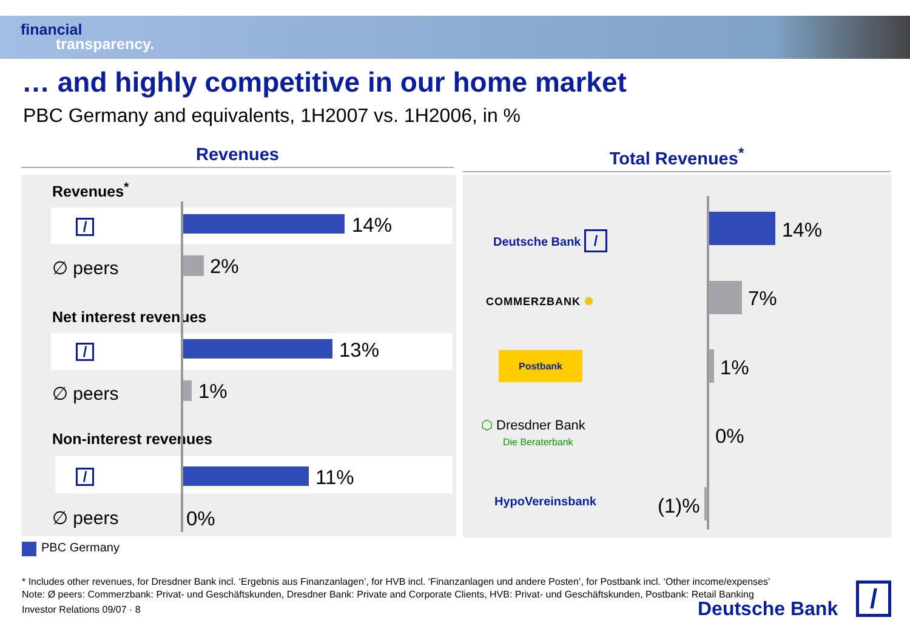financial
transparency.
… and highly competitive in our home market
PBC Germany and equivalents, 1H2007 vs. 1H2006, in %
Revenues Total Revenues<sup>*</sup>
Revenues<sup>*</sup>
/ 14%
∅ peers 2%
Net interest revenues
/ 13%
∅ peers 1%
Non-interest revenues
/ 11%
∅ peers 0%
Deutsche Bank /
COMMERZBANK ✺
Postbank
⬡ Dresdner Bank
Die Beraterbank
HypoVereinsbank
14%
7%
1%
0%
(1)%
PBC Germany
* Includes other revenues, for Dresdner Bank incl. ‘Ergebnis aus Finanzanlagen’, for HVB incl. ‘Finanzanlagen und andere Posten’, for Postbank incl. ‘Other income/expenses’
Note: Ø peers: Commerzbank: Privat- und Geschäftskunden, Dresdner Bank: Private and Corporate Clients, HVB: Privat- und Geschäftskunden, Postbank: Retail Banking
Investor Relations 09/07 · 8
Deutsche Bank /